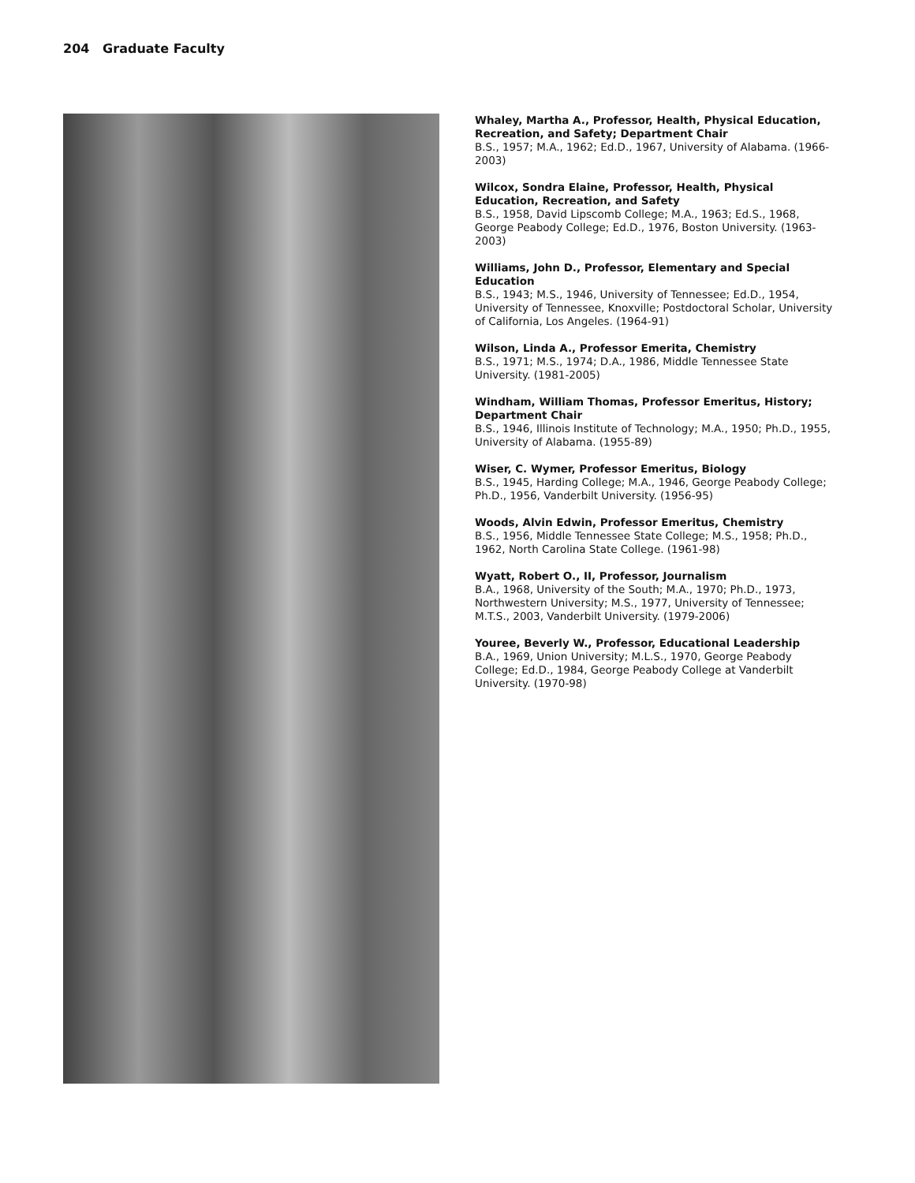204 Graduate Faculty
Whaley, Martha A., Professor, Health, Physical Education, Recreation, and Safety; Department Chair
B.S., 1957; M.A., 1962; Ed.D., 1967, University of Alabama. (1966-2003)
Wilcox, Sondra Elaine, Professor, Health, Physical Education, Recreation, and Safety
B.S., 1958, David Lipscomb College; M.A., 1963; Ed.S., 1968, George Peabody College; Ed.D., 1976, Boston University. (1963-2003)
Williams, John D., Professor, Elementary and Special Education
B.S., 1943; M.S., 1946, University of Tennessee; Ed.D., 1954, University of Tennessee, Knoxville; Postdoctoral Scholar, University of California, Los Angeles. (1964-91)
Wilson, Linda A., Professor Emerita, Chemistry
B.S., 1971; M.S., 1974; D.A., 1986, Middle Tennessee State University. (1981-2005)
Windham, William Thomas, Professor Emeritus, History; Department Chair
B.S., 1946, Illinois Institute of Technology; M.A., 1950; Ph.D., 1955, University of Alabama. (1955-89)
Wiser, C. Wymer, Professor Emeritus, Biology
B.S., 1945, Harding College; M.A., 1946, George Peabody College; Ph.D., 1956, Vanderbilt University. (1956-95)
Woods, Alvin Edwin, Professor Emeritus, Chemistry
B.S., 1956, Middle Tennessee State College; M.S., 1958; Ph.D., 1962, North Carolina State College. (1961-98)
Wyatt, Robert O., II, Professor, Journalism
B.A., 1968, University of the South; M.A., 1970; Ph.D., 1973, Northwestern University; M.S., 1977, University of Tennessee; M.T.S., 2003, Vanderbilt University. (1979-2006)
Youree, Beverly W., Professor, Educational Leadership
B.A., 1969, Union University; M.L.S., 1970, George Peabody College; Ed.D., 1984, George Peabody College at Vanderbilt University. (1970-98)